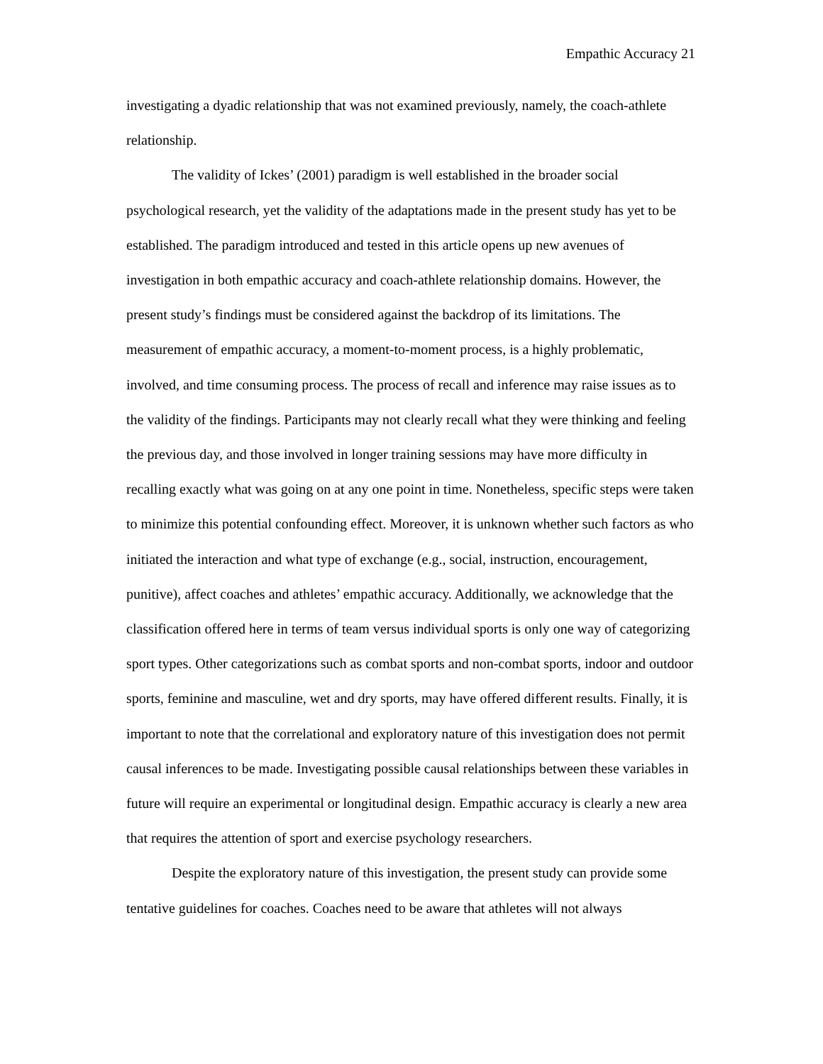Empathic Accuracy 21
investigating a dyadic relationship that was not examined previously, namely, the coach-athlete relationship.
The validity of Ickes’ (2001) paradigm is well established in the broader social psychological research, yet the validity of the adaptations made in the present study has yet to be established. The paradigm introduced and tested in this article opens up new avenues of investigation in both empathic accuracy and coach-athlete relationship domains. However, the present study’s findings must be considered against the backdrop of its limitations. The measurement of empathic accuracy, a moment-to-moment process, is a highly problematic, involved, and time consuming process. The process of recall and inference may raise issues as to the validity of the findings. Participants may not clearly recall what they were thinking and feeling the previous day, and those involved in longer training sessions may have more difficulty in recalling exactly what was going on at any one point in time. Nonetheless, specific steps were taken to minimize this potential confounding effect. Moreover, it is unknown whether such factors as who initiated the interaction and what type of exchange (e.g., social, instruction, encouragement, punitive), affect coaches and athletes’ empathic accuracy. Additionally, we acknowledge that the classification offered here in terms of team versus individual sports is only one way of categorizing sport types. Other categorizations such as combat sports and non-combat sports, indoor and outdoor sports, feminine and masculine, wet and dry sports, may have offered different results. Finally, it is important to note that the correlational and exploratory nature of this investigation does not permit causal inferences to be made. Investigating possible causal relationships between these variables in future will require an experimental or longitudinal design. Empathic accuracy is clearly a new area that requires the attention of sport and exercise psychology researchers.
Despite the exploratory nature of this investigation, the present study can provide some tentative guidelines for coaches. Coaches need to be aware that athletes will not always